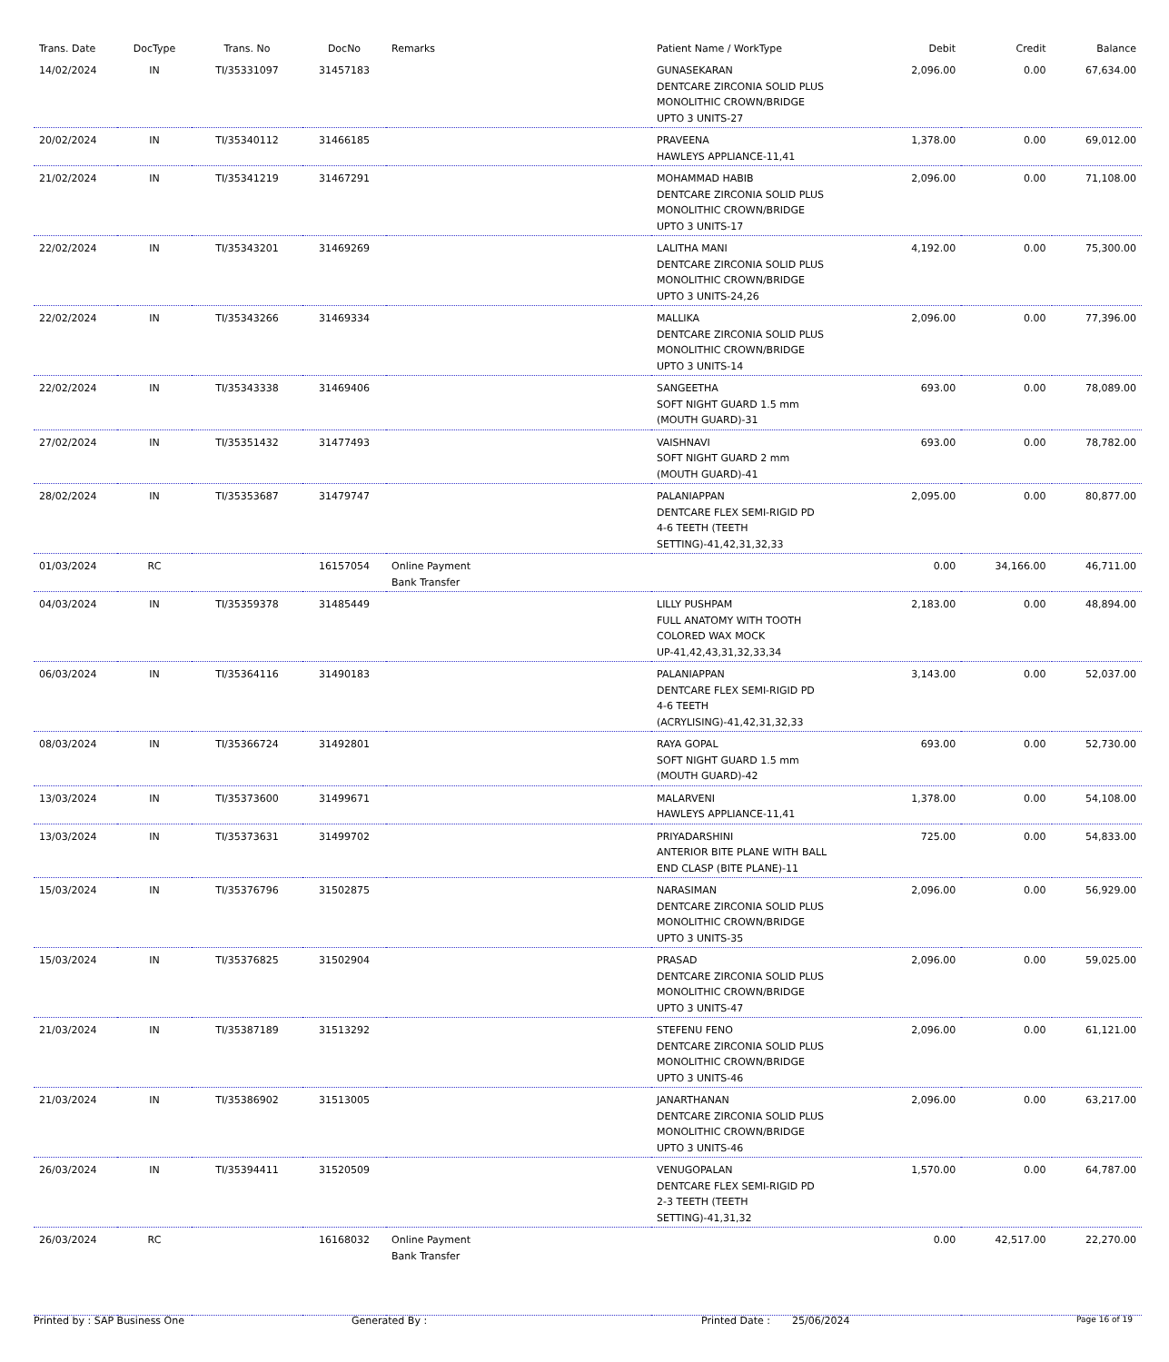| Trans. Date | DocType | Trans. No | DocNo | Remarks | Patient Name / WorkType | Debit | Credit | Balance |
| --- | --- | --- | --- | --- | --- | --- | --- | --- |
| 14/02/2024 | IN | TI/35331097 | 31457183 | | GUNASEKARAN DENTCARE ZIRCONIA SOLID PLUS MONOLITHIC CROWN/BRIDGE UPTO 3 UNITS-27 | 2,096.00 | 0.00 | 67,634.00 |
| 20/02/2024 | IN | TI/35340112 | 31466185 | | PRAVEENA HAWLEYS APPLIANCE-11,41 | 1,378.00 | 0.00 | 69,012.00 |
| 21/02/2024 | IN | TI/35341219 | 31467291 | | MOHAMMAD HABIB DENTCARE ZIRCONIA SOLID PLUS MONOLITHIC CROWN/BRIDGE UPTO 3 UNITS-17 | 2,096.00 | 0.00 | 71,108.00 |
| 22/02/2024 | IN | TI/35343201 | 31469269 | | LALITHA MANI DENTCARE ZIRCONIA SOLID PLUS MONOLITHIC CROWN/BRIDGE UPTO 3 UNITS-24,26 | 4,192.00 | 0.00 | 75,300.00 |
| 22/02/2024 | IN | TI/35343266 | 31469334 | | MALLIKA DENTCARE ZIRCONIA SOLID PLUS MONOLITHIC CROWN/BRIDGE UPTO 3 UNITS-14 | 2,096.00 | 0.00 | 77,396.00 |
| 22/02/2024 | IN | TI/35343338 | 31469406 | | SANGEETHA SOFT NIGHT GUARD 1.5 mm (MOUTH GUARD)-31 | 693.00 | 0.00 | 78,089.00 |
| 27/02/2024 | IN | TI/35351432 | 31477493 | | VAISHNAVI SOFT NIGHT GUARD 2 mm (MOUTH GUARD)-41 | 693.00 | 0.00 | 78,782.00 |
| 28/02/2024 | IN | TI/35353687 | 31479747 | | PALANIAPPAN DENTCARE FLEX SEMI-RIGID PD 4-6 TEETH (TEETH SETTING)-41,42,31,32,33 | 2,095.00 | 0.00 | 80,877.00 |
| 01/03/2024 | RC | | 16157054 | Online Payment Bank Transfer | | 0.00 | 34,166.00 | 46,711.00 |
| 04/03/2024 | IN | TI/35359378 | 31485449 | | LILLY PUSHPAM FULL ANATOMY WITH TOOTH COLORED WAX MOCK UP-41,42,43,31,32,33,34 | 2,183.00 | 0.00 | 48,894.00 |
| 06/03/2024 | IN | TI/35364116 | 31490183 | | PALANIAPPAN DENTCARE FLEX SEMI-RIGID PD 4-6 TEETH (ACRYLISING)-41,42,31,32,33 | 3,143.00 | 0.00 | 52,037.00 |
| 08/03/2024 | IN | TI/35366724 | 31492801 | | RAYA GOPAL SOFT NIGHT GUARD 1.5 mm (MOUTH GUARD)-42 | 693.00 | 0.00 | 52,730.00 |
| 13/03/2024 | IN | TI/35373600 | 31499671 | | MALARVENI HAWLEYS APPLIANCE-11,41 | 1,378.00 | 0.00 | 54,108.00 |
| 13/03/2024 | IN | TI/35373631 | 31499702 | | PRIYADARSHINI ANTERIOR BITE PLANE WITH BALL END CLASP (BITE PLANE)-11 | 725.00 | 0.00 | 54,833.00 |
| 15/03/2024 | IN | TI/35376796 | 31502875 | | NARASIMAN DENTCARE ZIRCONIA SOLID PLUS MONOLITHIC CROWN/BRIDGE UPTO 3 UNITS-35 | 2,096.00 | 0.00 | 56,929.00 |
| 15/03/2024 | IN | TI/35376825 | 31502904 | | PRASAD DENTCARE ZIRCONIA SOLID PLUS MONOLITHIC CROWN/BRIDGE UPTO 3 UNITS-47 | 2,096.00 | 0.00 | 59,025.00 |
| 21/03/2024 | IN | TI/35387189 | 31513292 | | STEFENU FENO DENTCARE ZIRCONIA SOLID PLUS MONOLITHIC CROWN/BRIDGE UPTO 3 UNITS-46 | 2,096.00 | 0.00 | 61,121.00 |
| 21/03/2024 | IN | TI/35386902 | 31513005 | | JANARTHANAN DENTCARE ZIRCONIA SOLID PLUS MONOLITHIC CROWN/BRIDGE UPTO 3 UNITS-46 | 2,096.00 | 0.00 | 63,217.00 |
| 26/03/2024 | IN | TI/35394411 | 31520509 | | VENUGOPALAN DENTCARE FLEX SEMI-RIGID PD 2-3 TEETH (TEETH SETTING)-41,31,32 | 1,570.00 | 0.00 | 64,787.00 |
| 26/03/2024 | RC | | 16168032 | Online Payment Bank Transfer | | 0.00 | 42,517.00 | 22,270.00 |
Printed by : SAP Business One Generated By : Printed Date : 25/06/2024 Page 16 of 19